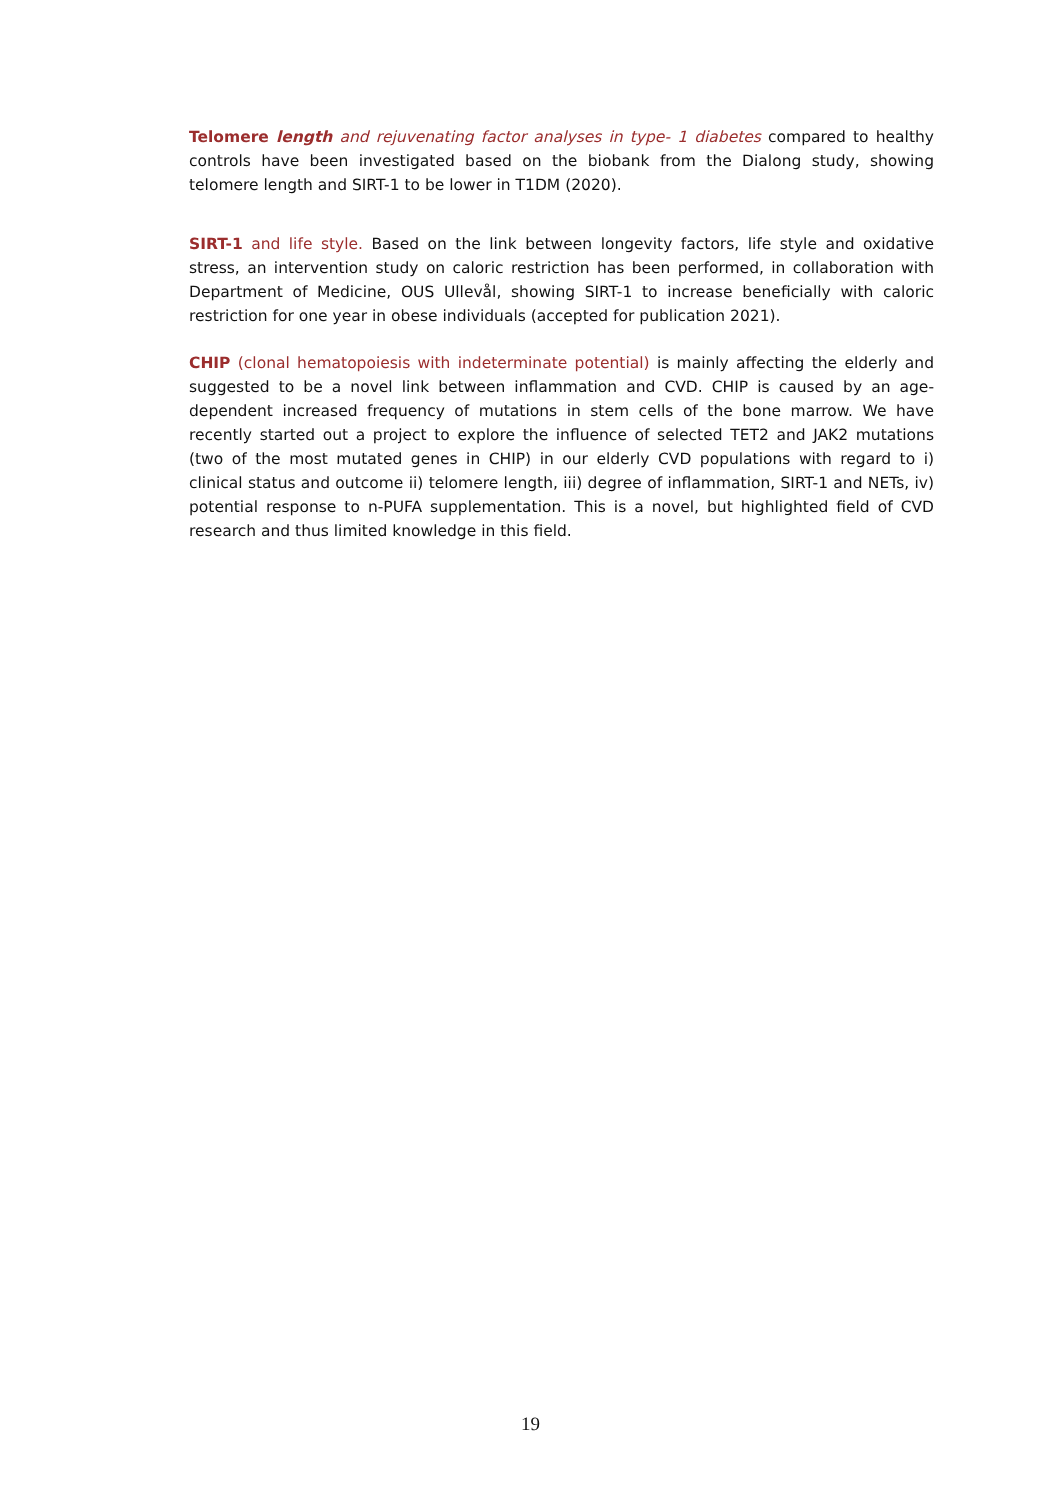Telomere length and rejuvenating factor analyses in type- 1 diabetes compared to healthy controls have been investigated based on the biobank from the Dialong study, showing telomere length and SIRT-1 to be lower in T1DM (2020).
SIRT-1 and life style. Based on the link between longevity factors, life style and oxidative stress, an intervention study on caloric restriction has been performed, in collaboration with Department of Medicine, OUS Ullevål, showing SIRT-1 to increase beneficially with caloric restriction for one year in obese individuals (accepted for publication 2021).
CHIP (clonal hematopoiesis with indeterminate potential) is mainly affecting the elderly and suggested to be a novel link between inflammation and CVD. CHIP is caused by an age-dependent increased frequency of mutations in stem cells of the bone marrow. We have recently started out a project to explore the influence of selected TET2 and JAK2 mutations (two of the most mutated genes in CHIP) in our elderly CVD populations with regard to i) clinical status and outcome ii) telomere length, iii) degree of inflammation, SIRT-1 and NETs, iv) potential response to n-PUFA supplementation. This is a novel, but highlighted field of CVD research and thus limited knowledge in this field.
19